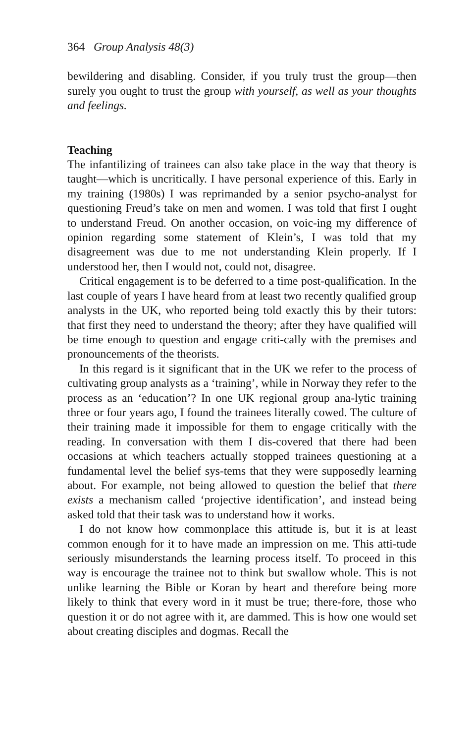364 Group Analysis 48(3)
bewildering and disabling. Consider, if you truly trust the group—then surely you ought to trust the group with yourself, as well as your thoughts and feelings.
Teaching
The infantilizing of trainees can also take place in the way that theory is taught—which is uncritically. I have personal experience of this. Early in my training (1980s) I was reprimanded by a senior psycho-analyst for questioning Freud’s take on men and women. I was told that first I ought to understand Freud. On another occasion, on voic-ing my difference of opinion regarding some statement of Klein’s, I was told that my disagreement was due to me not understanding Klein properly. If I understood her, then I would not, could not, disagree.
Critical engagement is to be deferred to a time post-qualification. In the last couple of years I have heard from at least two recently qualified group analysts in the UK, who reported being told exactly this by their tutors: that first they need to understand the theory; after they have qualified will be time enough to question and engage criti-cally with the premises and pronouncements of the theorists.
In this regard is it significant that in the UK we refer to the process of cultivating group analysts as a ‘training’, while in Norway they refer to the process as an ‘education’? In one UK regional group ana-lytic training three or four years ago, I found the trainees literally cowed. The culture of their training made it impossible for them to engage critically with the reading. In conversation with them I dis-covered that there had been occasions at which teachers actually stopped trainees questioning at a fundamental level the belief sys-tems that they were supposedly learning about. For example, not being allowed to question the belief that there exists a mechanism called ‘projective identification’, and instead being asked told that their task was to understand how it works.
I do not know how commonplace this attitude is, but it is at least common enough for it to have made an impression on me. This atti-tude seriously misunderstands the learning process itself. To proceed in this way is encourage the trainee not to think but swallow whole. This is not unlike learning the Bible or Koran by heart and therefore being more likely to think that every word in it must be true; there-fore, those who question it or do not agree with it, are dammed. This is how one would set about creating disciples and dogmas. Recall the